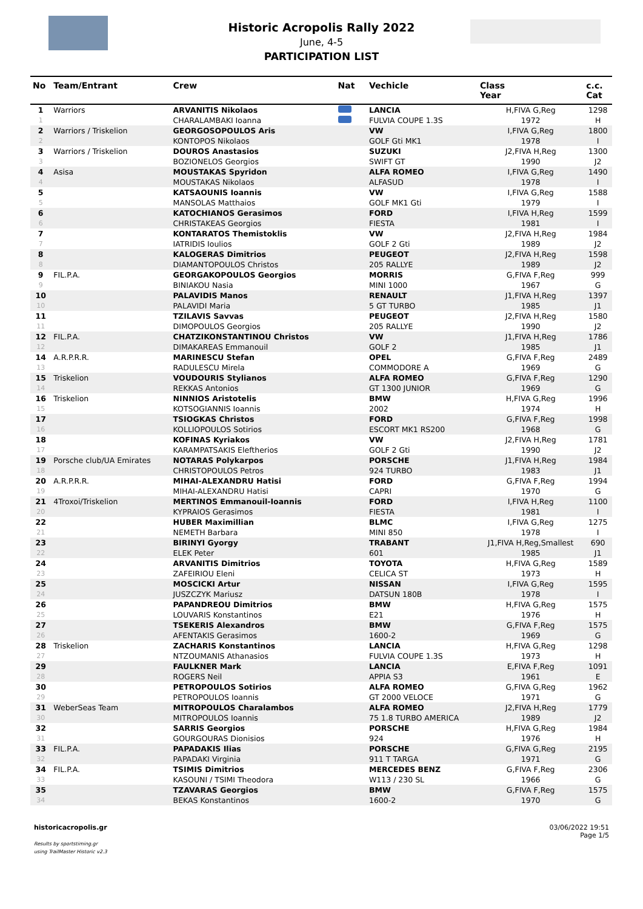Historic Acropolis Rally 2022
June, 4-5
PARTICIPATION LIST
| No | Team/Entrant | Crew | Nat | | Vechicle | Class Year | c.c. Cat |
| --- | --- | --- | --- | --- | --- | --- | --- |
| 1 | Warriors | ARVANITIS Nikolaos | | | LANCIA | H,FIVA G,Reg | 1298 |
| 1 | | CHARALAMBAKI Ioanna | | | FULVIA COUPE 1.3S | 1972 | H |
| 2 | Warriors / Triskelion | GEORGOSOPOULOS Aris | | | VW | I,FIVA G,Reg | 1800 |
| 2 | | KONTOPOS Nikolaos | | | GOLF Gti MK1 | 1978 | I |
| 3 | Warriors / Triskelion | DOUROS Anastasios | | | SUZUKI | J2,FIVA H,Reg | 1300 |
| 3 | | BOZIONELOS Georgios | | | SWIFT GT | 1990 | J2 |
| 4 | Asisa | MOUSTAKAS Spyridon | | | ALFA ROMEO | I,FIVA G,Reg | 1490 |
| 4 | | MOUSTAKAS Nikolaos | | | ALFASUD | 1978 | I |
| 5 | | KATSAOUNIS Ioannis | | | VW | I,FIVA G,Reg | 1588 |
| 5 | | MANSOLAS Matthaios | | | GOLF MK1 Gti | 1979 | I |
| 6 | | KATOCHIANOS Gerasimos | | | FORD | I,FIVA H,Reg | 1599 |
| 6 | | CHRISTAKEAS Georgios | | | FIESTA | 1981 | I |
| 7 | | KONTARATOS Themistoklis | | | VW | J2,FIVA H,Reg | 1984 |
| 7 | | IATRIDIS Ioulios | | | GOLF 2 Gti | 1989 | J2 |
| 8 | | KALOGERAS Dimitrios | | | PEUGEOT | J2,FIVA H,Reg | 1598 |
| 8 | | DIAMANTOPOULOS Christos | | | 205 RALLYE | 1989 | J2 |
| 9 | FIL.P.A. | GEORGAKOPOULOS Georgios | | | MORRIS | G,FIVA F,Reg | 999 |
| 9 | | BINIAKOU Nasia | | | MINI 1000 | 1967 | G |
| 10 | | PALAVIDIS Manos | | | RENAULT | J1,FIVA H,Reg | 1397 |
| 10 | | PALAVIDI Maria | | | 5 GT TURBO | 1985 | J1 |
| 11 | | TZILAVIS Savvas | | | PEUGEOT | J2,FIVA H,Reg | 1580 |
| 11 | | DIMOPOULOS Georgios | | | 205 RALLYE | 1990 | J2 |
| 12 | FIL.P.A. | CHATZIKONSTANTINOU Christos | | | VW | J1,FIVA H,Reg | 1786 |
| 12 | | DIMAKAREAS Emmanouil | | | GOLF 2 | 1985 | J1 |
| 14 | A.R.P.R.R. | MARINESCU Stefan | | | OPEL | G,FIVA F,Reg | 2489 |
| 13 | | RADULESCU Mirela | | | COMMODORE A | 1969 | G |
| 15 | Triskelion | VOUDOURIS Stylianos | | | ALFA ROMEO | G,FIVA F,Reg | 1290 |
| 14 | | REKKAS Antonios | | | GT 1300 JUNIOR | 1969 | G |
| 16 | Triskelion | NINNIOS Aristotelis | | | BMW | H,FIVA G,Reg | 1996 |
| 15 | | KOTSOGIANNIS Ioannis | | | 2002 | 1974 | H |
| 17 | | TSIOGKAS Christos | | | FORD | G,FIVA F,Reg | 1998 |
| 16 | | KOLLIOPOULOS Sotirios | | | ESCORT MK1 RS200 | 1968 | G |
| 18 | | KOFINAS Kyriakos | | | VW | J2,FIVA H,Reg | 1781 |
| 17 | | KARAMPATSAKIS Eleftherios | | | GOLF 2 Gti | 1990 | J2 |
| 19 | Porsche club/UA Emirates | NOTARAS Polykarpos | | | PORSCHE | J1,FIVA H,Reg | 1984 |
| 18 | | CHRISTOPOULOS Petros | | | 924 TURBO | 1983 | J1 |
| 20 | A.R.P.R.R. | MIHAI-ALEXANDRU Hatisi | | | FORD | G,FIVA F,Reg | 1994 |
| 19 | | MIHAI-ALEXANDRU Hatisi | | | CAPRI | 1970 | G |
| 21 | 4Troxoi/Triskelion | MERTINOS Emmanouil-Ioannis | | | FORD | I,FIVA H,Reg | 1100 |
| 20 | | KYPRAIOS Gerasimos | | | FIESTA | 1981 | I |
| 22 | | HUBER Maximillian | | | BLMC | I,FIVA G,Reg | 1275 |
| 21 | | NEMETH Barbara | | | MINI 850 | 1978 | I |
| 23 | | BIRINYI Gyorgy | | | TRABANT | J1,FIVA H,Reg,Smallest | 690 |
| 22 | | ELEK Peter | | | 601 | 1985 | J1 |
| 24 | | ARVANITIS Dimitrios | | | TOYOTA | H,FIVA G,Reg | 1589 |
| 23 | | ZAFEIRIOU Eleni | | | CELICA ST | 1973 | H |
| 25 | | MOSCICKI Artur | | | NISSAN | I,FIVA G,Reg | 1595 |
| 24 | | JUSZCZYK Mariusz | | | DATSUN 180B | 1978 | I |
| 26 | | PAPANDREOU Dimitrios | | | BMW | H,FIVA G,Reg | 1575 |
| 25 | | LOUVARIS Konstantinos | | | E21 | 1976 | H |
| 27 | | TSEKERIS Alexandros | | | BMW | G,FIVA F,Reg | 1575 |
| 26 | | AFENTAKIS Gerasimos | | | 1600-2 | 1969 | G |
| 28 | Triskelion | ZACHARIS Konstantinos | | | LANCIA | H,FIVA G,Reg | 1298 |
| 27 | | NTZOUMANIS Athanasios | | | FULVIA COUPE 1.3S | 1973 | H |
| 29 | | FAULKNER Mark | | | LANCIA | E,FIVA F,Reg | 1091 |
| 28 | | ROGERS Neil | | | APPIA S3 | 1961 | E |
| 30 | | PETROPOULOS Sotirios | | | ALFA ROMEO | G,FIVA G,Reg | 1962 |
| 29 | | PETROPOULOS Ioannis | | | GT 2000 VELOCE | 1971 | G |
| 31 | WeberSeas Team | MITROPOULOS Charalambos | | | ALFA ROMEO | J2,FIVA H,Reg | 1779 |
| 30 | | MITROPOULOS Ioannis | | | 75 1.8 TURBO AMERICA | 1989 | J2 |
| 32 | | SARRIS Georgios | | | PORSCHE | H,FIVA G,Reg | 1984 |
| 31 | | GOURGOURAS Dionisios | | | 924 | 1976 | H |
| 33 | FIL.P.A. | PAPADAKIS Ilias | | | PORSCHE | G,FIVA G,Reg | 2195 |
| 32 | | PAPADAKI Virginia | | | 911 T TARGA | 1971 | G |
| 34 | FIL.P.A. | TSIMIS Dimitrios | | | MERCEDES BENZ | G,FIVA F,Reg | 2306 |
| 33 | | KASOUNI / TSIMI Theodora | | | W113 / 230 SL | 1966 | G |
| 35 | | TZAVARAS Georgios | | | BMW | G,FIVA F,Reg | 1575 |
| 34 | | BEKAS Konstantinos | | | 1600-2 | 1970 | G |
historicacropolis.gr
Results by sportstiming.gr
using TrailMaster Historic v2.3
03/06/2022 19:51
Page 1/5